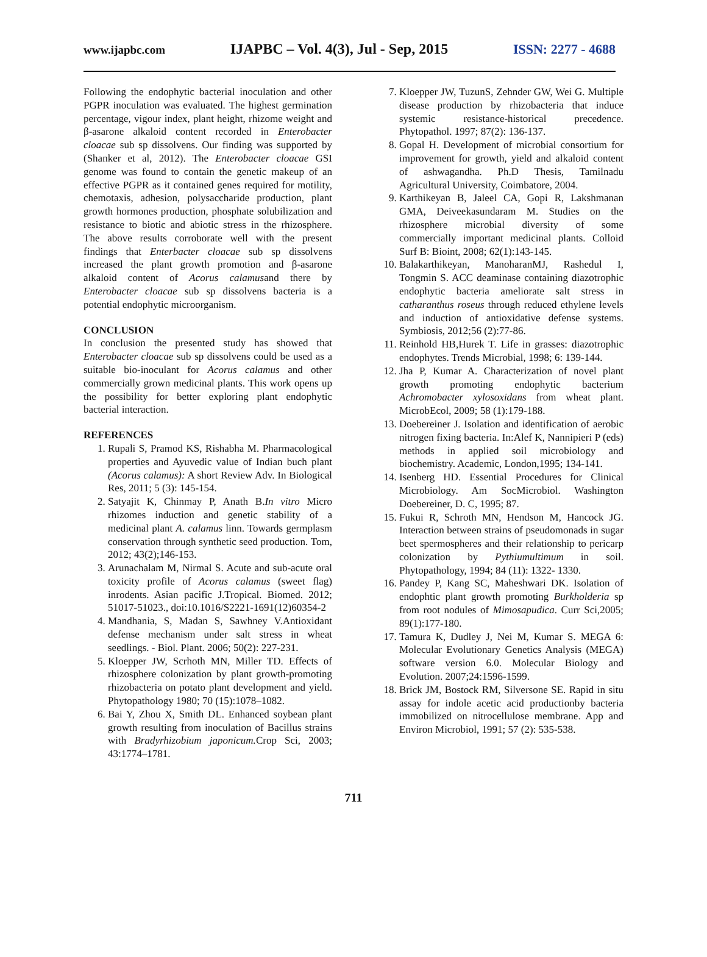www.ijapbc.com IJAPBC – Vol. 4(3), Jul - Sep, 2015 ISSN: 2277 - 4688
Following the endophytic bacterial inoculation and other PGPR inoculation was evaluated. The highest germination percentage, vigour index, plant height, rhizome weight and β-asarone alkaloid content recorded in Enterobacter cloacae sub sp dissolvens. Our finding was supported by (Shanker et al, 2012). The Enterobacter cloacae GSI genome was found to contain the genetic makeup of an effective PGPR as it contained genes required for motility, chemotaxis, adhesion, polysaccharide production, plant growth hormones production, phosphate solubilization and resistance to biotic and abiotic stress in the rhizosphere. The above results corroborate well with the present findings that Enterbacter cloacae sub sp dissolvens increased the plant growth promotion and β-asarone alkaloid content of Acorus calamusand there by Enterobacter cloacae sub sp dissolvens bacteria is a potential endophytic microorganism.
CONCLUSION
In conclusion the presented study has showed that Enterobacter cloacae sub sp dissolvens could be used as a suitable bio-inoculant for Acorus calamus and other commercially grown medicinal plants. This work opens up the possibility for better exploring plant endophytic bacterial interaction.
REFERENCES
1. Rupali S, Pramod KS, Rishabha M. Pharmacological properties and Ayuvedic value of Indian buch plant (Acorus calamus): A short Review Adv. In Biological Res, 2011; 5 (3): 145-154.
2. Satyajit K, Chinmay P, Anath B.In vitro Micro rhizomes induction and genetic stability of a medicinal plant A. calamus linn. Towards germplasm conservation through synthetic seed production. Tom, 2012; 43(2);146-153.
3. Arunachalam M, Nirmal S. Acute and sub-acute oral toxicity profile of Acorus calamus (sweet flag) inrodents. Asian pacific J.Tropical. Biomed. 2012; 51017-51023., doi:10.1016/S2221-1691(12)60354-2
4. Mandhania, S, Madan S, Sawhney V.Antioxidant defense mechanism under salt stress in wheat seedlings. - Biol. Plant. 2006; 50(2): 227-231.
5. Kloepper JW, Scrhoth MN, Miller TD. Effects of rhizosphere colonization by plant growth-promoting rhizobacteria on potato plant development and yield. Phytopathology 1980; 70 (15):1078–1082.
6. Bai Y, Zhou X, Smith DL. Enhanced soybean plant growth resulting from inoculation of Bacillus strains with Bradyrhizobium japonicum. Crop Sci, 2003; 43:1774–1781.
7. Kloepper JW, TuzunS, Zehnder GW, Wei G. Multiple disease production by rhizobacteria that induce systemic resistance-historical precedence. Phytopathol. 1997; 87(2): 136-137.
8. Gopal H. Development of microbial consortium for improvement for growth, yield and alkaloid content of ashwagandha. Ph.D Thesis, Tamilnadu Agricultural University, Coimbatore, 2004.
9. Karthikeyan B, Jaleel CA, Gopi R, Lakshmanan GMA, Deiveekasundaram M. Studies on the rhizosphere microbial diversity of some commercially important medicinal plants. Colloid Surf B: Bioint, 2008; 62(1):143-145.
10. Balakarthikeyan, ManoharanMJ, Rashedul I, Tongmin S. ACC deaminase containing diazotrophic endophytic bacteria ameliorate salt stress in catharanthus roseus through reduced ethylene levels and induction of antioxidative defense systems. Symbiosis, 2012;56 (2):77-86.
11. Reinhold HB,Hurek T. Life in grasses: diazotrophic endophytes. Trends Microbial, 1998; 6: 139-144.
12. Jha P, Kumar A. Characterization of novel plant growth promoting endophytic bacterium Achromobacter xylosoxidans from wheat plant. MicrobEcol, 2009; 58 (1):179-188.
13. Doebereiner J. Isolation and identification of aerobic nitrogen fixing bacteria. In:Alef K, Nannipieri P (eds) methods in applied soil microbiology and biochemistry. Academic, London,1995; 134-141.
14. Isenberg HD. Essential Procedures for Clinical Microbiology. Am SocMicrobiol. Washington Doebereiner, D. C, 1995; 87.
15. Fukui R, Schroth MN, Hendson M, Hancock JG. Interaction between strains of pseudomonads in sugar beet spermospheres and their relationship to pericarp colonization by Pythiumultimum in soil. Phytopathology, 1994; 84 (11): 1322- 1330.
16. Pandey P, Kang SC, Maheshwari DK. Isolation of endophtic plant growth promoting Burkholderia sp from root nodules of Mimosapudica. Curr Sci,2005; 89(1):177-180.
17. Tamura K, Dudley J, Nei M, Kumar S. MEGA 6: Molecular Evolutionary Genetics Analysis (MEGA) software version 6.0. Molecular Biology and Evolution. 2007;24:1596-1599.
18. Brick JM, Bostock RM, Silversone SE. Rapid in situ assay for indole acetic acid productionby bacteria immobilized on nitrocellulose membrane. App and Environ Microbiol, 1991; 57 (2): 535-538.
711